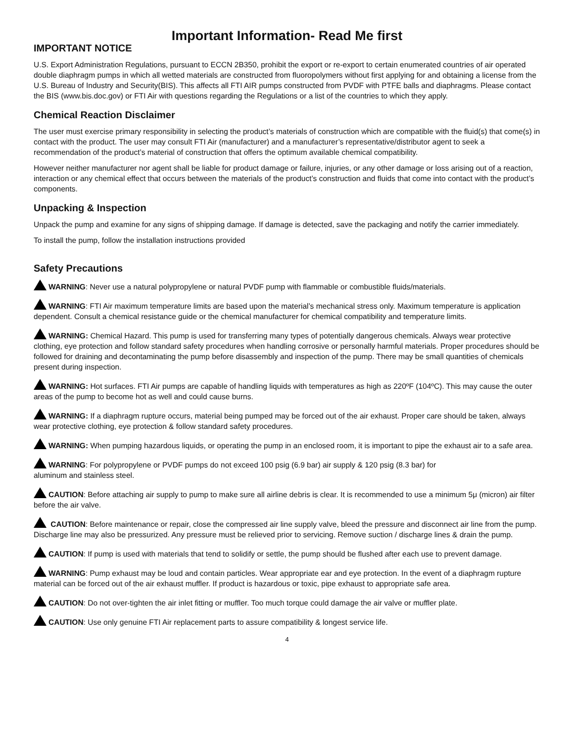Important Information- Read Me first
IMPORTANT NOTICE
U.S. Export Administration Regulations, pursuant to ECCN 2B350, prohibit the export or re-export to certain enumerated countries of air operated double diaphragm pumps in which all wetted materials are constructed from fluoropolymers without first applying for and obtaining a license from the U.S. Bureau of Industry and Security(BIS). This affects all FTI AIR pumps constructed from PVDF with PTFE balls and diaphragms. Please contact the BIS (www.bis.doc.gov) or FTI Air with questions regarding the Regulations or a list of the countries to which they apply.
Chemical Reaction Disclaimer
The user must exercise primary responsibility in selecting the product’s materials of construction which are compatible with the fluid(s) that come(s) in contact with the product. The user may consult FTI Air (manufacturer) and a manufacturer’s representative/distributor agent to seek a recommendation of the product’s material of construction that offers the optimum available chemical compatibility.
However neither manufacturer nor agent shall be liable for product damage or failure, injuries, or any other damage or loss arising out of a reaction, interaction or any chemical effect that occurs between the materials of the product’s construction and fluids that come into contact with the product’s components.
Unpacking & Inspection
Unpack the pump and examine for any signs of shipping damage. If damage is detected, save the packaging and notify the carrier immediately.
To install the pump, follow the installation instructions provided
Safety Precautions
WARNING: Never use a natural polypropylene or natural PVDF pump with flammable or combustible fluids/materials.
WARNING: FTI Air maximum temperature limits are based upon the material’s mechanical stress only. Maximum temperature is application dependent. Consult a chemical resistance guide or the chemical manufacturer for chemical compatibility and temperature limits.
WARNING: Chemical Hazard. This pump is used for transferring many types of potentially dangerous chemicals. Always wear protective clothing, eye protection and follow standard safety procedures when handling corrosive or personally harmful materials. Proper procedures should be followed for draining and decontaminating the pump before disassembly and inspection of the pump. There may be small quantities of chemicals present during inspection.
WARNING: Hot surfaces. FTI Air pumps are capable of handling liquids with temperatures as high as 220ºF (104ºC). This may cause the outer areas of the pump to become hot as well and could cause burns.
WARNING: If a diaphragm rupture occurs, material being pumped may be forced out of the air exhaust. Proper care should be taken, always wear protective clothing, eye protection & follow standard safety procedures.
WARNING: When pumping hazardous liquids, or operating the pump in an enclosed room, it is important to pipe the exhaust air to a safe area.
WARNING: For polypropylene or PVDF pumps do not exceed 100 psig (6.9 bar) air supply & 120 psig (8.3 bar) for
aluminum and stainless steel.
CAUTION: Before attaching air supply to pump to make sure all airline debris is clear. It is recommended to use a minimum 5μ (micron) air filter before the air valve.
CAUTION: Before maintenance or repair, close the compressed air line supply valve, bleed the pressure and disconnect air line from the pump. Discharge line may also be pressurized. Any pressure must be relieved prior to servicing. Remove suction / discharge lines & drain the pump.
CAUTION: If pump is used with materials that tend to solidify or settle, the pump should be flushed after each use to prevent damage.
WARNING: Pump exhaust may be loud and contain particles. Wear appropriate ear and eye protection. In the event of a diaphragm rupture material can be forced out of the air exhaust muffler. If product is hazardous or toxic, pipe exhaust to appropriate safe area.
CAUTION: Do not over-tighten the air inlet fitting or muffler. Too much torque could damage the air valve or muffler plate.
CAUTION: Use only genuine FTI Air replacement parts to assure compatibility & longest service life.
4